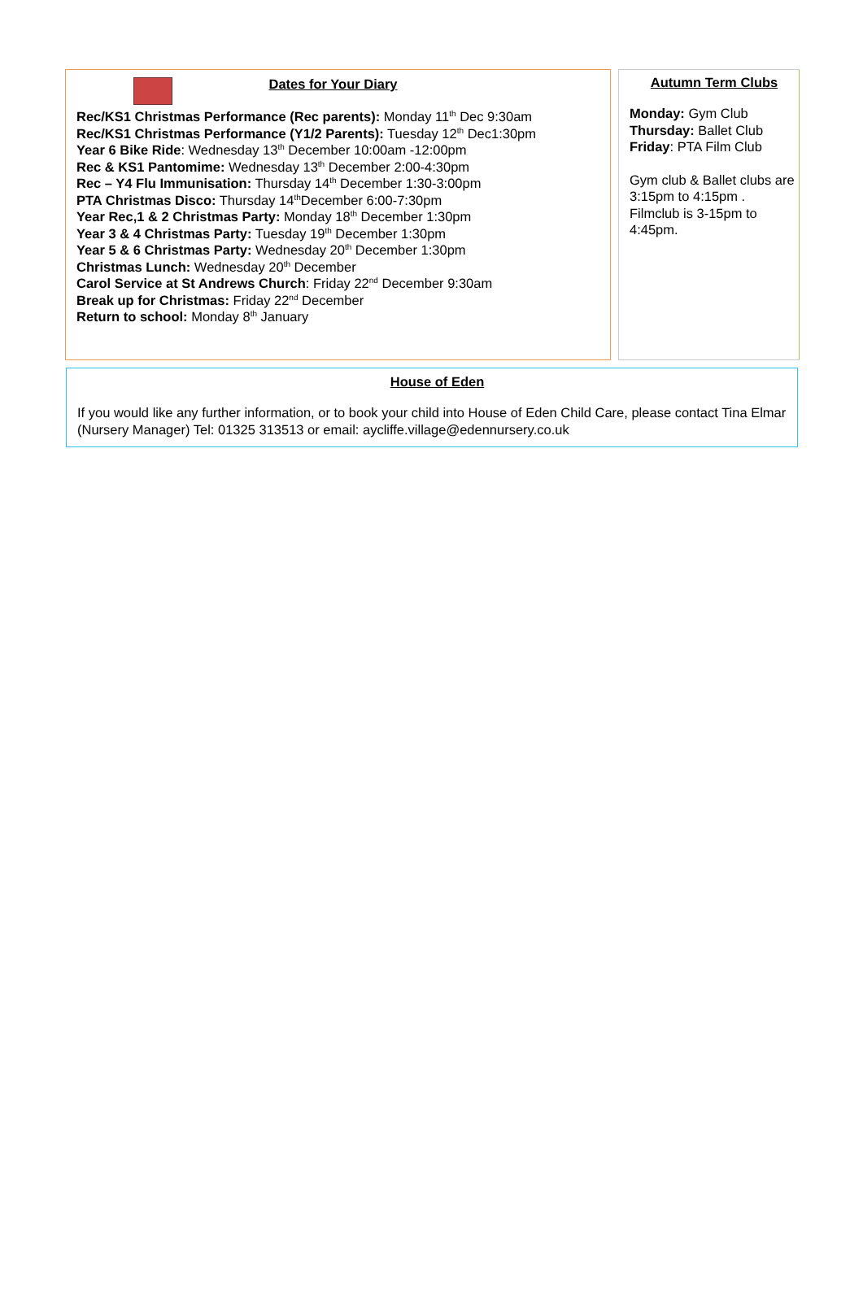Dates for Your Diary
Rec/KS1 Christmas Performance (Rec parents): Monday 11<sup>th</sup> Dec 9:30am
Rec/KS1 Christmas Performance (Y1/2 Parents): Tuesday 12<sup>th</sup> Dec1:30pm
Year 6 Bike Ride: Wednesday 13<sup>th</sup> December 10:00am -12:00pm
Rec & KS1 Pantomime: Wednesday 13<sup>th</sup> December 2:00-4:30pm
Rec – Y4 Flu Immunisation: Thursday 14<sup>th</sup> December 1:30-3:00pm
PTA Christmas Disco: Thursday 14<sup>th</sup>December 6:00-7:30pm
Year Rec,1 & 2 Christmas Party: Monday 18<sup>th</sup> December 1:30pm
Year 3 & 4 Christmas Party: Tuesday 19<sup>th</sup> December 1:30pm
Year 5 & 6 Christmas Party: Wednesday 20<sup>th</sup> December 1:30pm
Christmas Lunch: Wednesday 20<sup>th</sup> December
Carol Service at St Andrews Church: Friday 22<sup>nd</sup> December 9:30am
Break up for Christmas: Friday 22<sup>nd</sup> December
Return to school: Monday 8<sup>th</sup> January
Autumn Term Clubs
Monday: Gym Club
Thursday: Ballet Club
Friday: PTA Film Club
Gym club & Ballet clubs are 3:15pm to 4:15pm . Filmclub is 3-15pm to 4:45pm.
House of Eden
If you would like any further information, or to book your child into House of Eden Child Care, please contact Tina Elmar (Nursery Manager) Tel: 01325 313513 or email: aycliffe.village@edennursery.co.uk